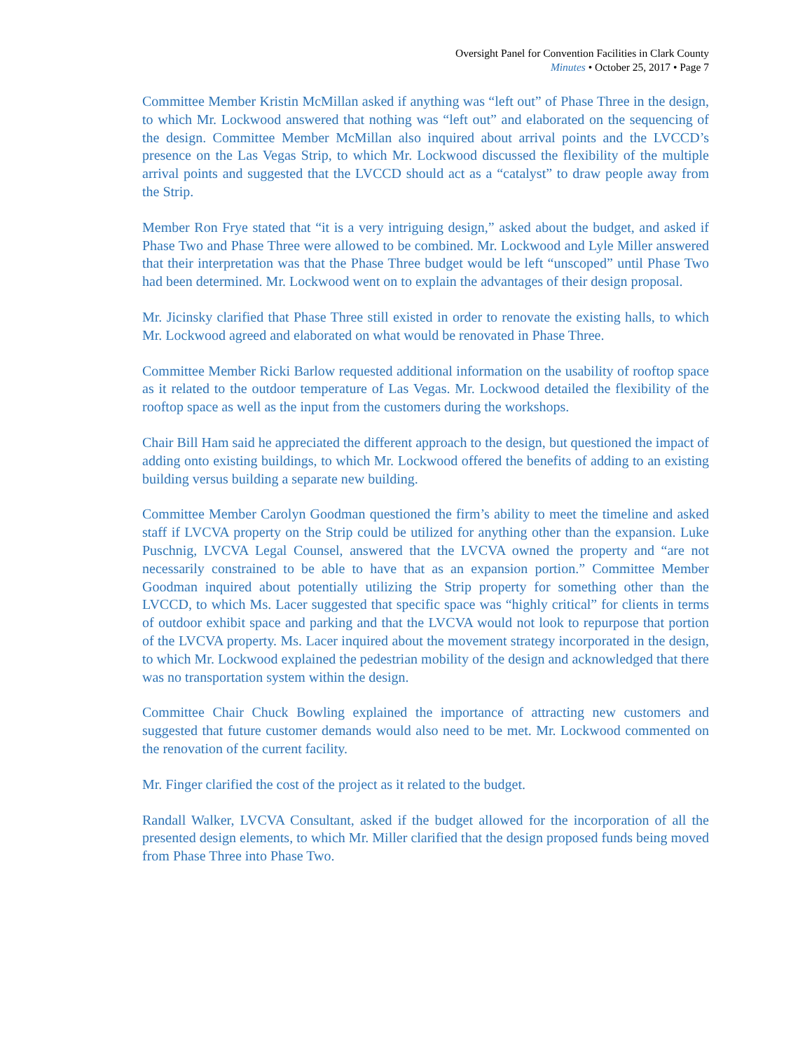Oversight Panel for Convention Facilities in Clark County
Minutes • October 25, 2017 • Page 7
Committee Member Kristin McMillan asked if anything was “left out” of Phase Three in the design, to which Mr. Lockwood answered that nothing was “left out” and elaborated on the sequencing of the design. Committee Member McMillan also inquired about arrival points and the LVCCD’s presence on the Las Vegas Strip, to which Mr. Lockwood discussed the flexibility of the multiple arrival points and suggested that the LVCCD should act as a “catalyst” to draw people away from the Strip.
Member Ron Frye stated that “it is a very intriguing design,” asked about the budget, and asked if Phase Two and Phase Three were allowed to be combined. Mr. Lockwood and Lyle Miller answered that their interpretation was that the Phase Three budget would be left “unscoped” until Phase Two had been determined. Mr. Lockwood went on to explain the advantages of their design proposal.
Mr. Jicinsky clarified that Phase Three still existed in order to renovate the existing halls, to which Mr. Lockwood agreed and elaborated on what would be renovated in Phase Three.
Committee Member Ricki Barlow requested additional information on the usability of rooftop space as it related to the outdoor temperature of Las Vegas. Mr. Lockwood detailed the flexibility of the rooftop space as well as the input from the customers during the workshops.
Chair Bill Ham said he appreciated the different approach to the design, but questioned the impact of adding onto existing buildings, to which Mr. Lockwood offered the benefits of adding to an existing building versus building a separate new building.
Committee Member Carolyn Goodman questioned the firm’s ability to meet the timeline and asked staff if LVCVA property on the Strip could be utilized for anything other than the expansion. Luke Puschnig, LVCVA Legal Counsel, answered that the LVCVA owned the property and “are not necessarily constrained to be able to have that as an expansion portion.” Committee Member Goodman inquired about potentially utilizing the Strip property for something other than the LVCCD, to which Ms. Lacer suggested that specific space was “highly critical” for clients in terms of outdoor exhibit space and parking and that the LVCVA would not look to repurpose that portion of the LVCVA property. Ms. Lacer inquired about the movement strategy incorporated in the design, to which Mr. Lockwood explained the pedestrian mobility of the design and acknowledged that there was no transportation system within the design.
Committee Chair Chuck Bowling explained the importance of attracting new customers and suggested that future customer demands would also need to be met. Mr. Lockwood commented on the renovation of the current facility.
Mr. Finger clarified the cost of the project as it related to the budget.
Randall Walker, LVCVA Consultant, asked if the budget allowed for the incorporation of all the presented design elements, to which Mr. Miller clarified that the design proposed funds being moved from Phase Three into Phase Two.